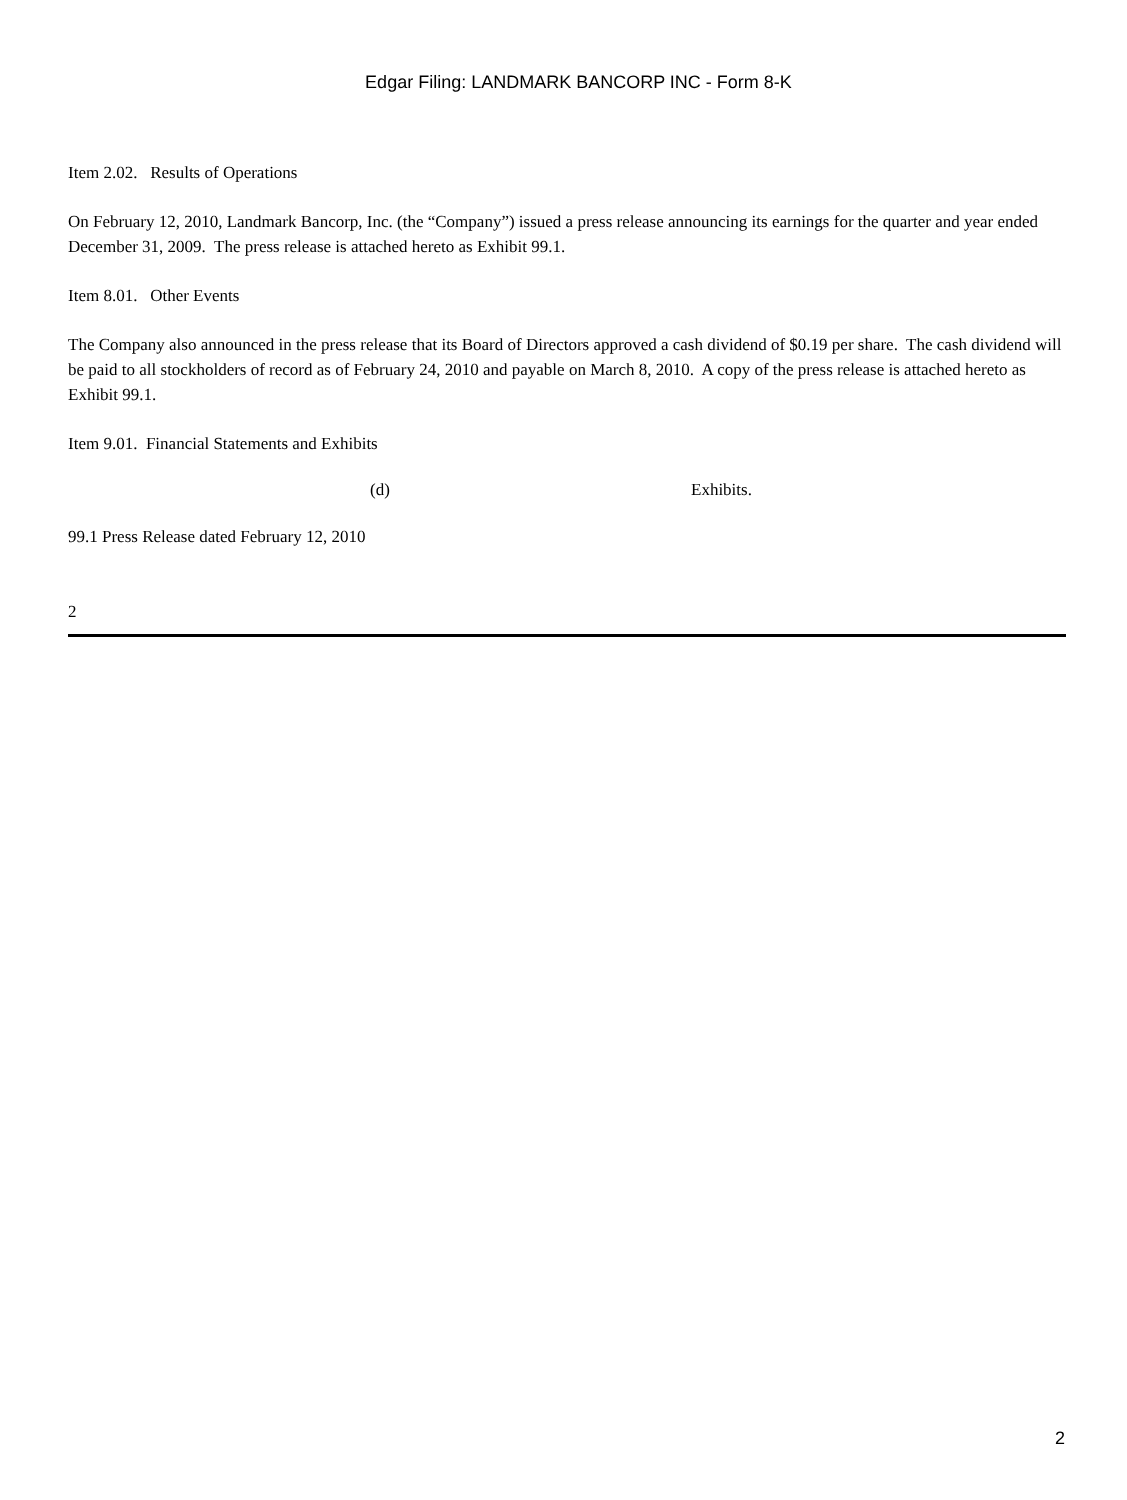Edgar Filing: LANDMARK BANCORP INC - Form 8-K
Item 2.02. Results of Operations
On February 12, 2010, Landmark Bancorp, Inc. (the “Company”) issued a press release announcing its earnings for the quarter and year ended December 31, 2009. The press release is attached hereto as Exhibit 99.1.
Item 8.01. Other Events
The Company also announced in the press release that its Board of Directors approved a cash dividend of $0.19 per share. The cash dividend will be paid to all stockholders of record as of February 24, 2010 and payable on March 8, 2010. A copy of the press release is attached hereto as Exhibit 99.1.
Item 9.01. Financial Statements and Exhibits
(d) Exhibits.
99.1 Press Release dated February 12, 2010
2
2